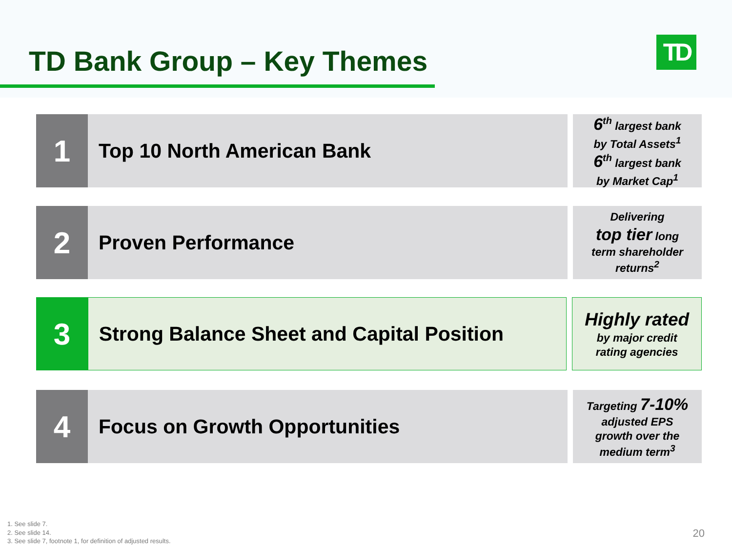TD Bank Group – Key Themes TD
1
Top 10 North American Bank
6<sup>th</sup> largest bank
by Total Assets<sup>1</sup>
6<sup>th</sup> largest bank
by Market Cap<sup>1</sup>
2
Proven Performance
Delivering
top tier long
term shareholder
returns<sup>2</sup>
3
Strong Balance Sheet and Capital Position
Highly rated
by major credit
rating agencies
4
Focus on Growth Opportunities
Targeting 7-10%
adjusted EPS
growth over the
medium term<sup>3</sup>
1. See slide 7.
2. See slide 14.
3. See slide 7, footnote 1, for definition of adjusted results.
20